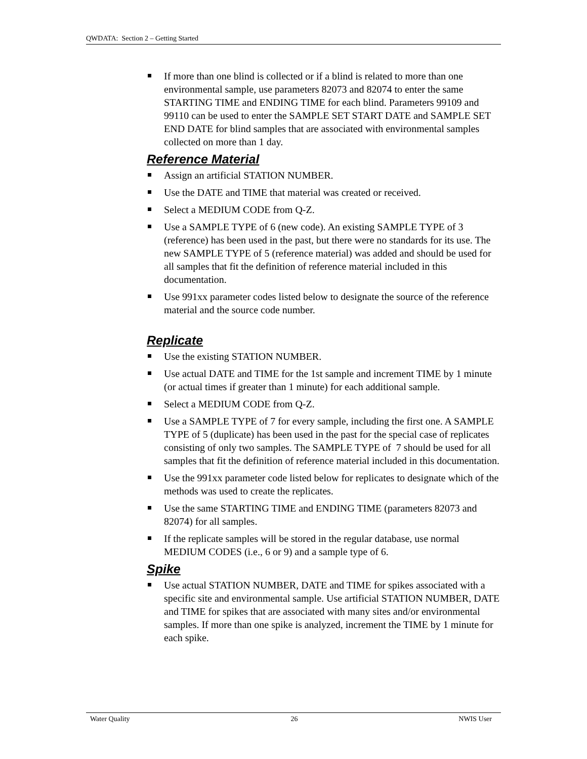QWDATA: Section 2 – Getting Started
If more than one blind is collected or if a blind is related to more than one environmental sample, use parameters 82073 and 82074 to enter the same STARTING TIME and ENDING TIME for each blind. Parameters 99109 and 99110 can be used to enter the SAMPLE SET START DATE and SAMPLE SET END DATE for blind samples that are associated with environmental samples collected on more than 1 day.
Reference Material
Assign an artificial STATION NUMBER.
Use the DATE and TIME that material was created or received.
Select a MEDIUM CODE from Q-Z.
Use a SAMPLE TYPE of 6 (new code). An existing SAMPLE TYPE of 3 (reference) has been used in the past, but there were no standards for its use. The new SAMPLE TYPE of 5 (reference material) was added and should be used for all samples that fit the definition of reference material included in this documentation.
Use 991xx parameter codes listed below to designate the source of the reference material and the source code number.
Replicate
Use the existing STATION NUMBER.
Use actual DATE and TIME for the 1st sample and increment TIME by 1 minute (or actual times if greater than 1 minute) for each additional sample.
Select a MEDIUM CODE from Q-Z.
Use a SAMPLE TYPE of 7 for every sample, including the first one. A SAMPLE TYPE of 5 (duplicate) has been used in the past for the special case of replicates consisting of only two samples. The SAMPLE TYPE of 7 should be used for all samples that fit the definition of reference material included in this documentation.
Use the 991xx parameter code listed below for replicates to designate which of the methods was used to create the replicates.
Use the same STARTING TIME and ENDING TIME (parameters 82073 and 82074) for all samples.
If the replicate samples will be stored in the regular database, use normal MEDIUM CODES (i.e., 6 or 9) and a sample type of 6.
Spike
Use actual STATION NUMBER, DATE and TIME for spikes associated with a specific site and environmental sample. Use artificial STATION NUMBER, DATE and TIME for spikes that are associated with many sites and/or environmental samples. If more than one spike is analyzed, increment the TIME by 1 minute for each spike.
Water Quality 26 NWIS User